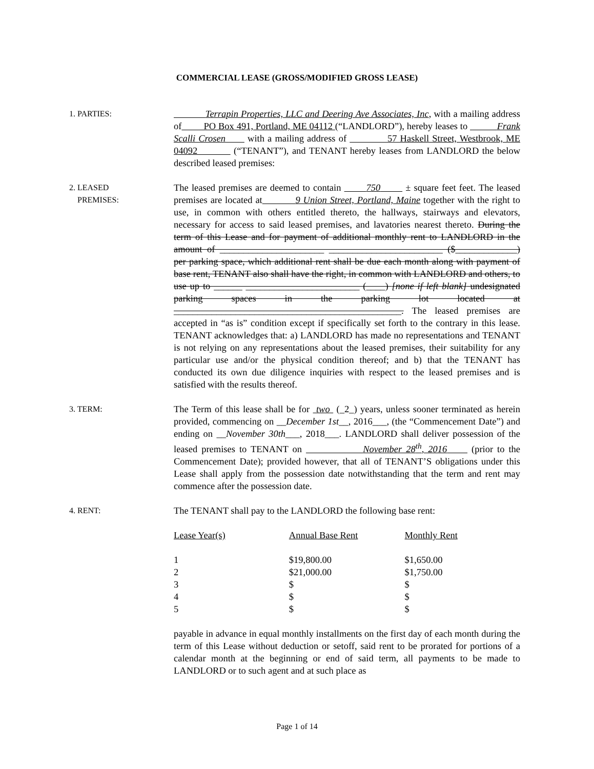COMMERCIAL LEASE (GROSS/MODIFIED GROSS LEASE)
1. PARTIES:
Terrapin Properties, LLC and Deering Ave Associates, Inc, with a mailing address of PO Box 491, Portland, ME 04112 (“LANDLORD”), hereby leases to Frank Scalli Crosen with a mailing address of 57 Haskell Street, Westbrook, ME 04092 (“TENANT”), and TENANT hereby leases from LANDLORD the below described leased premises:
2. LEASED
PREMISES:
The leased premises are deemed to contain 750 ± square feet feet. The leased premises are located at 9 Union Street, Portland, Maine together with the right to use, in common with others entitled thereto, the hallways, stairways and elevators, necessary for access to said leased premises, and lavatories nearest thereto. During the term of this Lease and for payment of additional monthly rent to LANDLORD in the amount of ______________________ ________________________ ($_____________) per parking space, which additional rent shall be due each month along with payment of base rent, TENANT also shall have the right, in common with LANDLORD and others, to use up to ______ ________________________ (____) [none if left blank] undesignated parking spaces in the parking lot located at ________________________________________________. The leased premises are accepted in “as is” condition except if specifically set forth to the contrary in this lease. TENANT acknowledges that: a) LANDLORD has made no representations and TENANT is not relying on any representations about the leased premises, their suitability for any particular use and/or the physical condition thereof; and b) that the TENANT has conducted its own due diligence inquiries with respect to the leased premises and is satisfied with the results thereof.
3. TERM:
The Term of this lease shall be for two (_2_) years, unless sooner terminated as herein provided, commencing on __December 1st__, 2016___, (the “Commencement Date”) and ending on __November 30th___, 2018___. LANDLORD shall deliver possession of the leased premises to TENANT on November 28<sup>th</sup>, 2016 (prior to the Commencement Date); provided however, that all of TENANT’S obligations under this Lease shall apply from the possession date notwithstanding that the term and rent may commence after the possession date.
4. RENT:
The TENANT shall pay to the LANDLORD the following base rent:
| Lease Year(s) | Annual Base Rent | Monthly Rent |
| 1 | $19,800.00 | $1,650.00 |
| 2 | $21,000.00 | $1,750.00 |
| 3 | $ | $ |
| 4 | $ | $ |
| 5 | $ | $ |
payable in advance in equal monthly installments on the first day of each month during the term of this Lease without deduction or setoff, said rent to be prorated for portions of a calendar month at the beginning or end of said term, all payments to be made to LANDLORD or to such agent and at such place as
Page 1 of 14